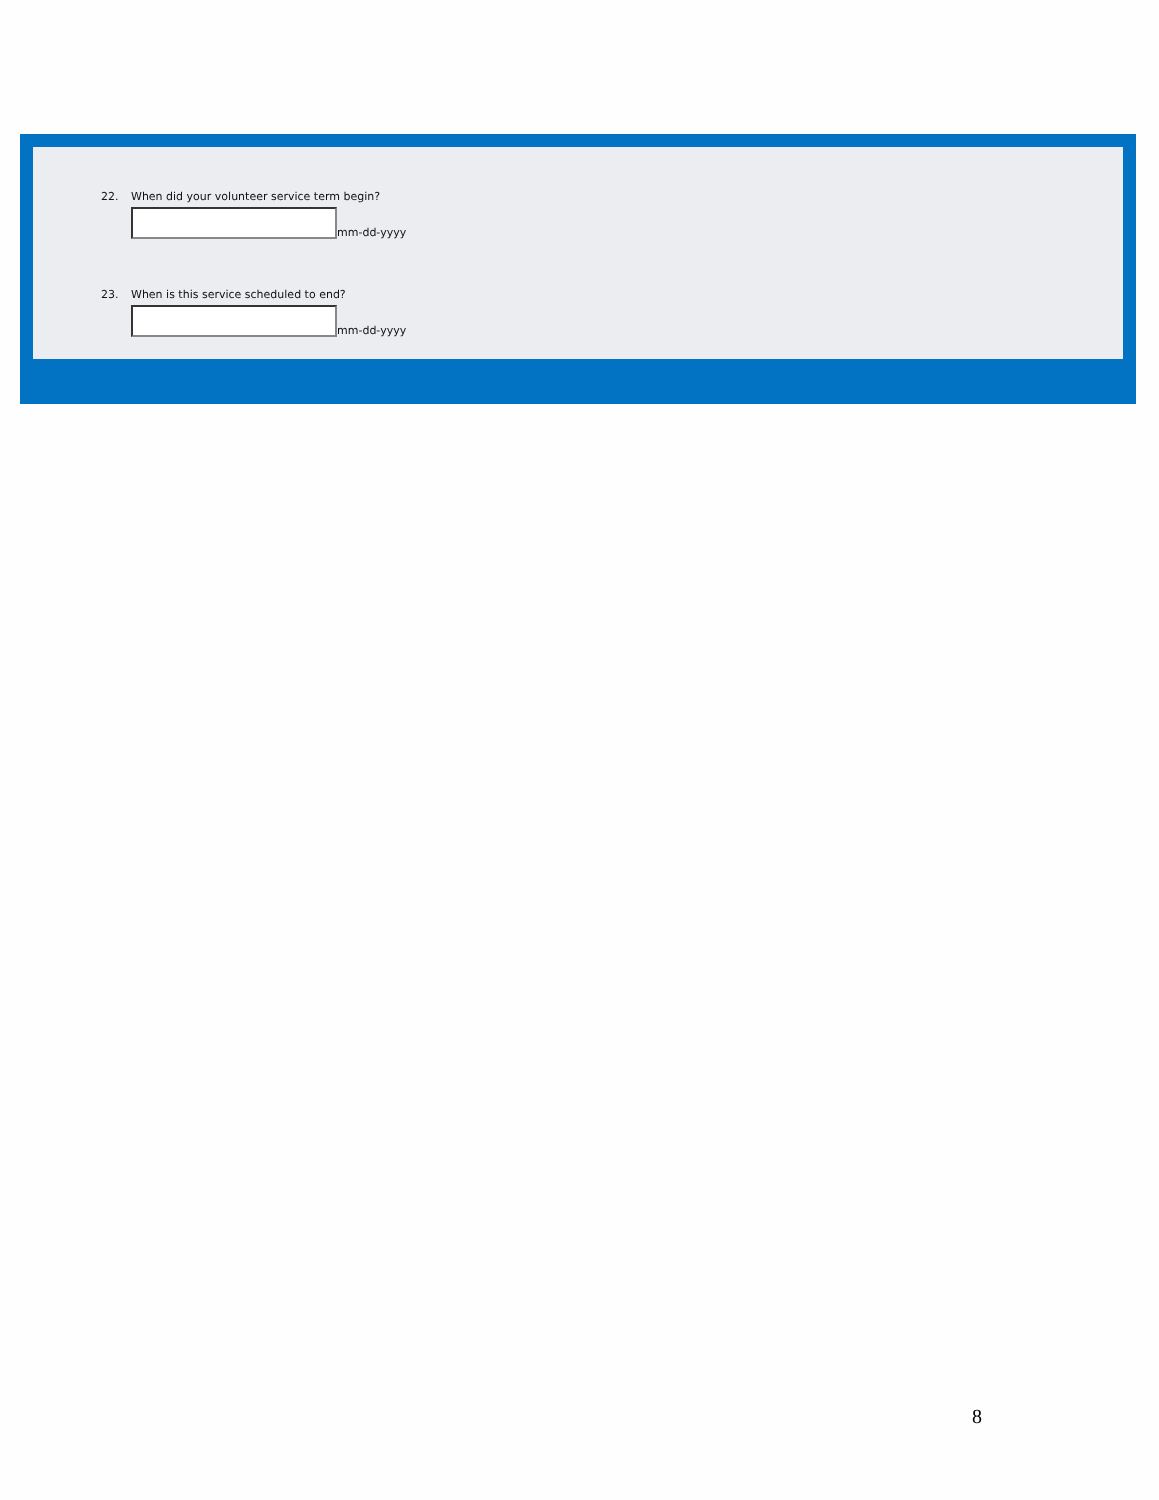22. When did your volunteer service term begin?
mm-dd-yyyy
23. When is this service scheduled to end?
mm-dd-yyyy
8